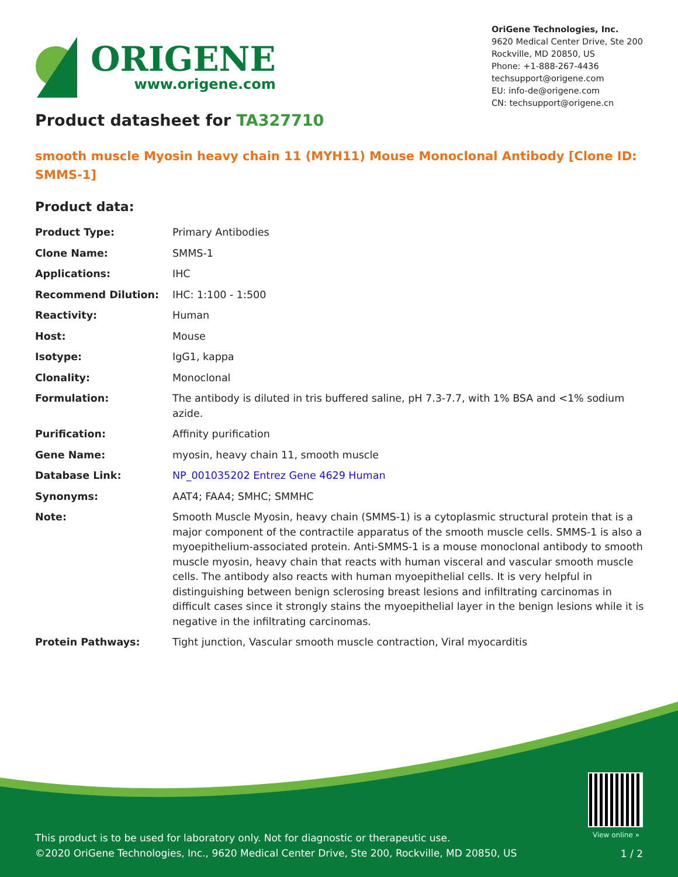ORIGENE
www.origene.com
OriGene Technologies, Inc.
9620 Medical Center Drive, Ste 200
Rockville, MD 20850, US
Phone: +1-888-267-4436
techsupport@origene.com
EU: info-de@origene.com
CN: techsupport@origene.cn
Product datasheet for TA327710
smooth muscle Myosin heavy chain 11 (MYH11) Mouse Monoclonal Antibody [Clone ID: SMMS-1]
Product data:
| Product Type: | Primary Antibodies |
| Clone Name: | SMMS-1 |
| Applications: | IHC |
| Recommend Dilution: | IHC: 1:100 - 1:500 |
| Reactivity: | Human |
| Host: | Mouse |
| Isotype: | IgG1, kappa |
| Clonality: | Monoclonal |
| Formulation: | The antibody is diluted in tris buffered saline, pH 7.3-7.7, with 1% BSA and <1% sodium azide. |
| Purification: | Affinity purification |
| Gene Name: | myosin, heavy chain 11, smooth muscle |
| Database Link: | NP_001035202 Entrez Gene 4629 Human |
| Synonyms: | AAT4; FAA4; SMHC; SMMHC |
| Note: | Smooth Muscle Myosin, heavy chain (SMMS-1) is a cytoplasmic structural protein that is a major component of the contractile apparatus of the smooth muscle cells. SMMS-1 is also a myoepithelium-associated protein. Anti-SMMS-1 is a mouse monoclonal antibody to smooth muscle myosin, heavy chain that reacts with human visceral and vascular smooth muscle cells. The antibody also reacts with human myoepithelial cells. It is very helpful in distinguishing between benign sclerosing breast lesions and infiltrating carcinomas in difficult cases since it strongly stains the myoepithelial layer in the benign lesions while it is negative in the infiltrating carcinomas. |
| Protein Pathways: | Tight junction, Vascular smooth muscle contraction, Viral myocarditis |
View online »
This product is to be used for laboratory only. Not for diagnostic or therapeutic use.
©2020 OriGene Technologies, Inc., 9620 Medical Center Drive, Ste 200, Rockville, MD 20850, US
1 / 2